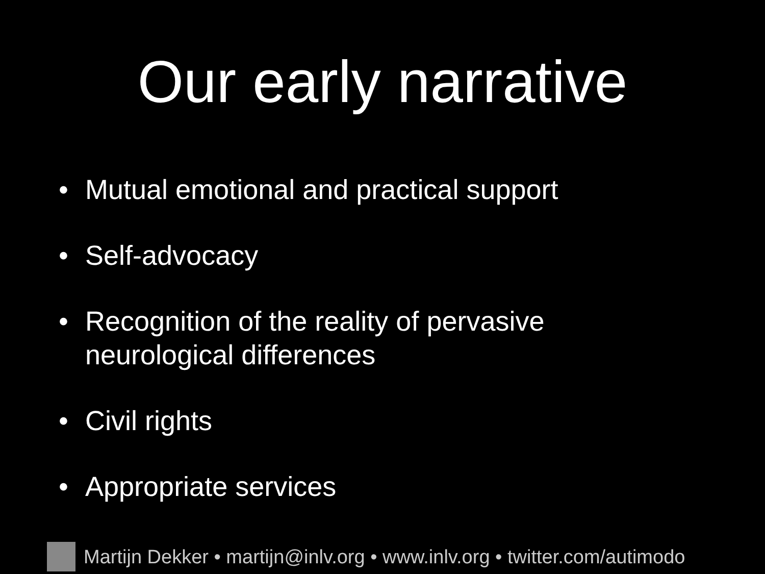Our early narrative
• Mutual emotional and practical support
• Self-advocacy
• Recognition of the reality of pervasive
neurological differences
• Civil rights
• Appropriate services
Martijn Dekker • martijn@inlv.org • www.inlv.org • twitter.com/autimodo